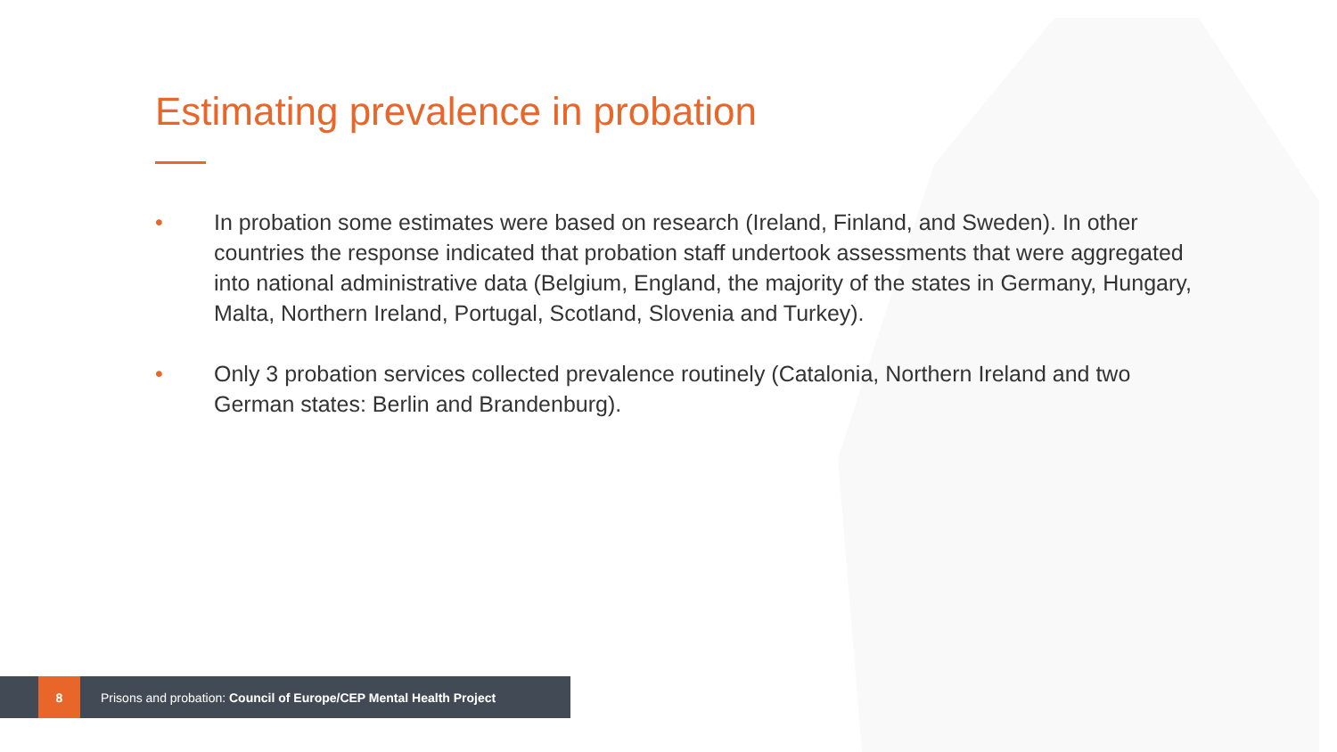Estimating prevalence in probation
• In probation some estimates were based on research (Ireland, Finland, and Sweden). In other countries the response indicated that probation staff undertook assessments that were aggregated into national administrative data (Belgium, England, the majority of the states in Germany, Hungary, Malta, Northern Ireland, Portugal, Scotland, Slovenia and Turkey).
• Only 3 probation services collected prevalence routinely (Catalonia, Northern Ireland and two German states: Berlin and Brandenburg).
8
Prisons and probation: Council of Europe/CEP Mental Health Project